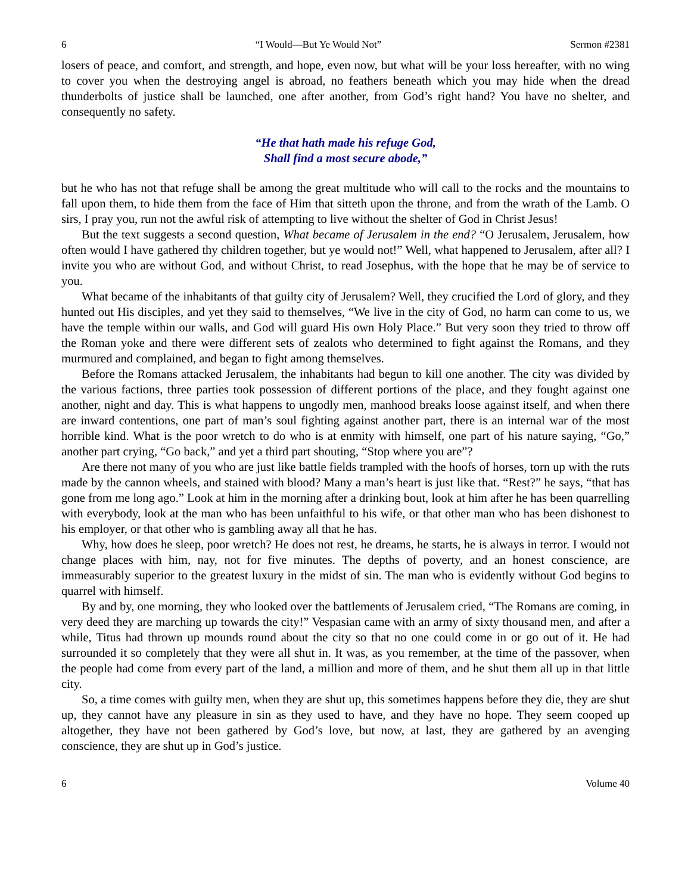6 “I Would—But Ye Would Not” Sermon #2381
losers of peace, and comfort, and strength, and hope, even now, but what will be your loss hereafter, with no wing to cover you when the destroying angel is abroad, no feathers beneath which you may hide when the dread thunderbolts of justice shall be launched, one after another, from God’s right hand? You have no shelter, and consequently no safety.
“He that hath made his refuge God,
Shall find a most secure abode,”
but he who has not that refuge shall be among the great multitude who will call to the rocks and the mountains to fall upon them, to hide them from the face of Him that sitteth upon the throne, and from the wrath of the Lamb. O sirs, I pray you, run not the awful risk of attempting to live without the shelter of God in Christ Jesus!
But the text suggests a second question, What became of Jerusalem in the end? “O Jerusalem, Jerusalem, how often would I have gathered thy children together, but ye would not!” Well, what happened to Jerusalem, after all? I invite you who are without God, and without Christ, to read Josephus, with the hope that he may be of service to you.
What became of the inhabitants of that guilty city of Jerusalem? Well, they crucified the Lord of glory, and they hunted out His disciples, and yet they said to themselves, “We live in the city of God, no harm can come to us, we have the temple within our walls, and God will guard His own Holy Place.” But very soon they tried to throw off the Roman yoke and there were different sets of zealots who determined to fight against the Romans, and they murmured and complained, and began to fight among themselves.
Before the Romans attacked Jerusalem, the inhabitants had begun to kill one another. The city was divided by the various factions, three parties took possession of different portions of the place, and they fought against one another, night and day. This is what happens to ungodly men, manhood breaks loose against itself, and when there are inward contentions, one part of man’s soul fighting against another part, there is an internal war of the most horrible kind. What is the poor wretch to do who is at enmity with himself, one part of his nature saying, “Go,” another part crying, “Go back,” and yet a third part shouting, “Stop where you are”?
Are there not many of you who are just like battle fields trampled with the hoofs of horses, torn up with the ruts made by the cannon wheels, and stained with blood? Many a man’s heart is just like that. “Rest?” he says, “that has gone from me long ago.” Look at him in the morning after a drinking bout, look at him after he has been quarrelling with everybody, look at the man who has been unfaithful to his wife, or that other man who has been dishonest to his employer, or that other who is gambling away all that he has.
Why, how does he sleep, poor wretch? He does not rest, he dreams, he starts, he is always in terror. I would not change places with him, nay, not for five minutes. The depths of poverty, and an honest conscience, are immeasurably superior to the greatest luxury in the midst of sin. The man who is evidently without God begins to quarrel with himself.
By and by, one morning, they who looked over the battlements of Jerusalem cried, “The Romans are coming, in very deed they are marching up towards the city!” Vespasian came with an army of sixty thousand men, and after a while, Titus had thrown up mounds round about the city so that no one could come in or go out of it. He had surrounded it so completely that they were all shut in. It was, as you remember, at the time of the passover, when the people had come from every part of the land, a million and more of them, and he shut them all up in that little city.
So, a time comes with guilty men, when they are shut up, this sometimes happens before they die, they are shut up, they cannot have any pleasure in sin as they used to have, and they have no hope. They seem cooped up altogether, they have not been gathered by God’s love, but now, at last, they are gathered by an avenging conscience, they are shut up in God’s justice.
6 Volume 40